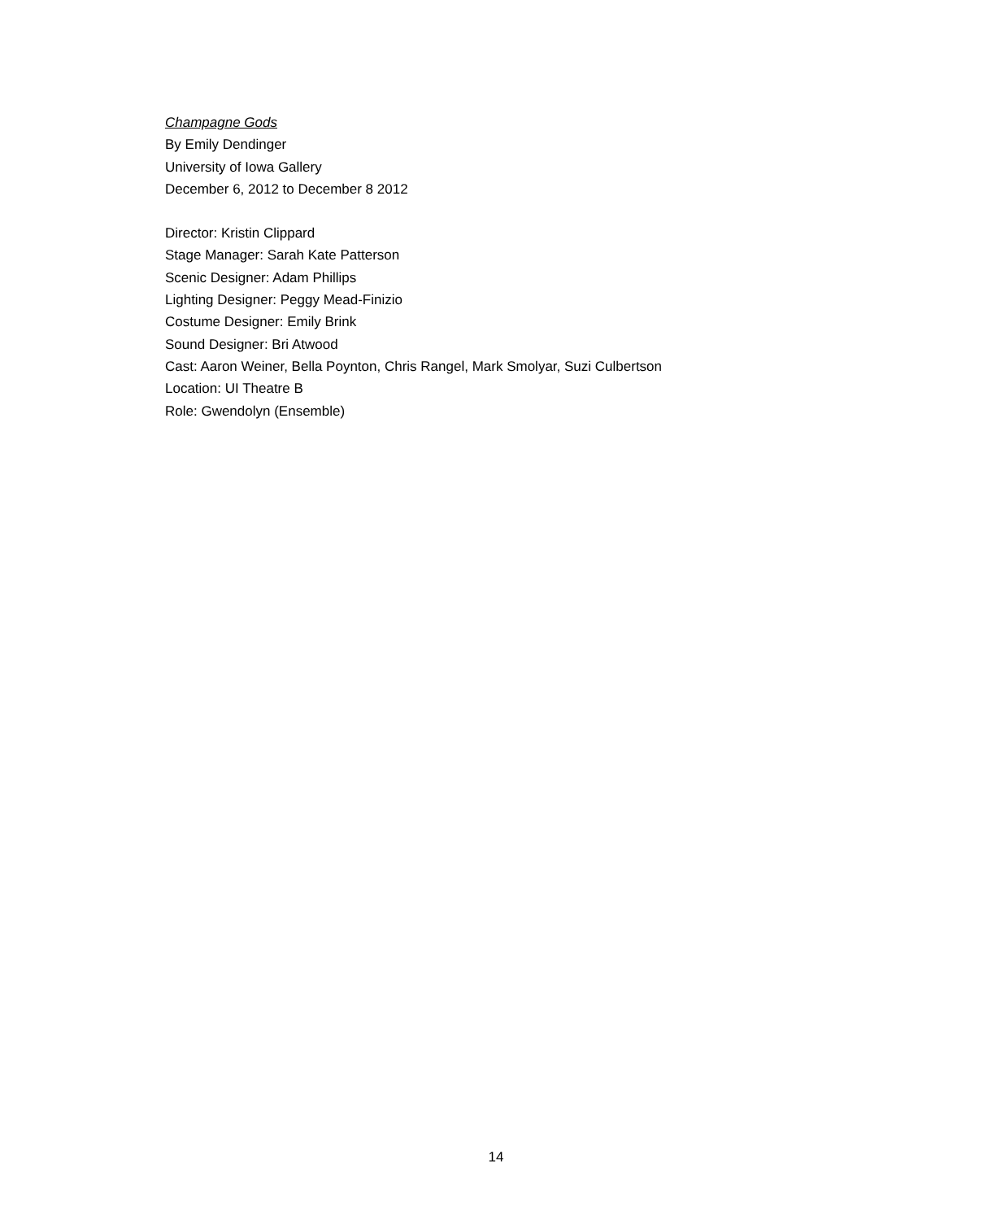Champagne Gods
By Emily Dendinger
University of Iowa Gallery
December 6, 2012 to December 8 2012
Director: Kristin Clippard
Stage Manager: Sarah Kate Patterson
Scenic Designer: Adam Phillips
Lighting Designer: Peggy Mead-Finizio
Costume Designer: Emily Brink
Sound Designer: Bri Atwood
Cast: Aaron Weiner, Bella Poynton, Chris Rangel, Mark Smolyar, Suzi Culbertson
Location: UI Theatre B
Role: Gwendolyn (Ensemble)
14